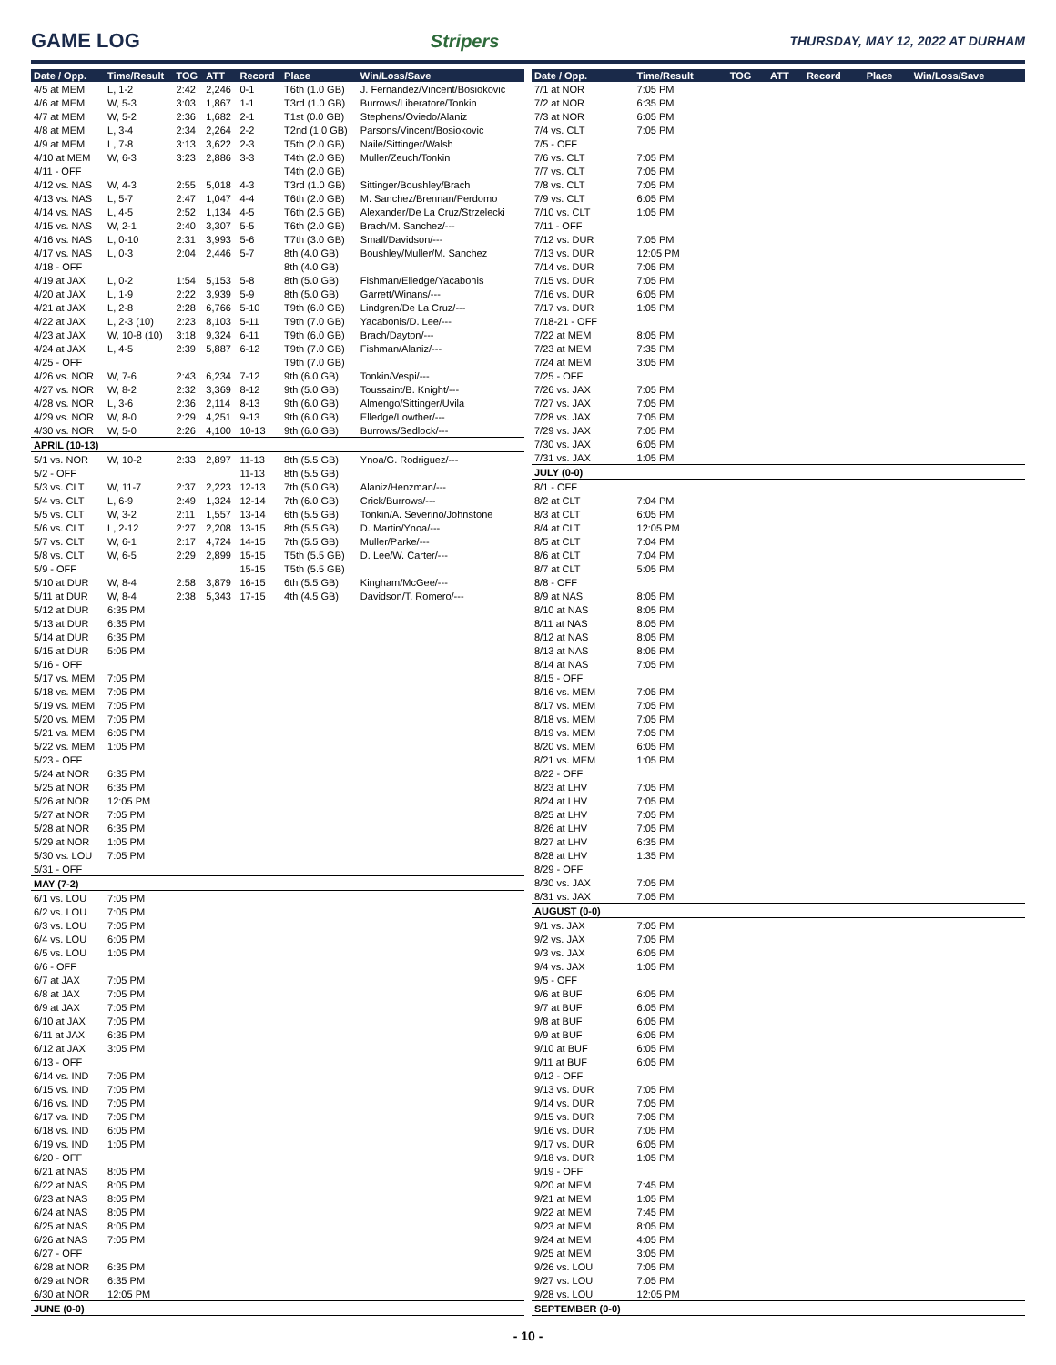GAME LOG Stripers
THURSDAY, MAY 12, 2022 AT DURHAM
| Date / Opp. | Time/Result | TOG | ATT | Record | Place | Win/Loss/Save |
| --- | --- | --- | --- | --- | --- | --- |
| 4/5 at MEM | L, 1-2 | 2:42 | 2,246 | 0-1 | T6th (1.0 GB) | J. Fernandez/Vincent/Bosiokovic |
| 4/6 at MEM | W, 5-3 | 3:03 | 1,867 | 1-1 | T3rd (1.0 GB) | Burrows/Liberatore/Tonkin |
| 4/7 at MEM | W, 5-2 | 2:36 | 1,682 | 2-1 | T1st (0.0 GB) | Stephens/Oviedo/Alaniz |
| 4/8 at MEM | L, 3-4 | 2:34 | 2,264 | 2-2 | T2nd (1.0 GB) | Parsons/Vincent/Bosiokovic |
| 4/9 at MEM | L, 7-8 | 3:13 | 3,622 | 2-3 | T5th (2.0 GB) | Naile/Sittinger/Walsh |
| 4/10 at MEM | W, 6-3 | 3:23 | 2,886 | 3-3 | T4th (2.0 GB) | Muller/Zeuch/Tonkin |
| 4/11 - OFF | | | | | T4th (2.0 GB) | |
| 4/12 vs. NAS | W, 4-3 | 2:55 | 5,018 | 4-3 | T3rd (1.0 GB) | Sittinger/Boushley/Brach |
| 4/13 vs. NAS | L, 5-7 | 2:47 | 1,047 | 4-4 | T6th (2.0 GB) | M. Sanchez/Brennan/Perdomo |
| 4/14 vs. NAS | L, 4-5 | 2:52 | 1,134 | 4-5 | T6th (2.5 GB) | Alexander/De La Cruz/Strzelecki |
| 4/15 vs. NAS | W, 2-1 | 2:40 | 3,307 | 5-5 | T6th (2.0 GB) | Brach/M. Sanchez/--- |
| 4/16 vs. NAS | L, 0-10 | 2:31 | 3,993 | 5-6 | T7th (3.0 GB) | Small/Davidson/--- |
| 4/17 vs. NAS | L, 0-3 | 2:04 | 2,446 | 5-7 | 8th (4.0 GB) | Boushley/Muller/M. Sanchez |
| 4/18 - OFF | | | | | 8th (4.0 GB) | |
| 4/19 at JAX | L, 0-2 | 1:54 | 5,153 | 5-8 | 8th (5.0 GB) | Fishman/Elledge/Yacabonis |
| 4/20 at JAX | L, 1-9 | 2:22 | 3,939 | 5-9 | 8th (5.0 GB) | Garrett/Winans/--- |
| 4/21 at JAX | L, 2-8 | 2:28 | 6,766 | 5-10 | T9th (6.0 GB) | Lindgren/De La Cruz/--- |
| 4/22 at JAX | L, 2-3 (10) | 2:23 | 8,103 | 5-11 | T9th (7.0 GB) | Yacabonis/D. Lee/--- |
| 4/23 at JAX | W, 10-8 (10) | 3:18 | 9,324 | 6-11 | T9th (6.0 GB) | Brach/Dayton/--- |
| 4/24 at JAX | L, 4-5 | 2:39 | 5,887 | 6-12 | T9th (7.0 GB) | Fishman/Alaniz/--- |
| 4/25 - OFF | | | | | T9th (7.0 GB) | |
| 4/26 vs. NOR | W, 7-6 | 2:43 | 6,234 | 7-12 | 9th (6.0 GB) | Tonkin/Vespi/--- |
| 4/27 vs. NOR | W, 8-2 | 2:32 | 3,369 | 8-12 | 9th (5.0 GB) | Toussaint/B. Knight/--- |
| 4/28 vs. NOR | L, 3-6 | 2:36 | 2,114 | 8-13 | 9th (6.0 GB) | Almengo/Sittinger/Uvila |
| 4/29 vs. NOR | W, 8-0 | 2:29 | 4,251 | 9-13 | 9th (6.0 GB) | Elledge/Lowther/--- |
| 4/30 vs. NOR | W, 5-0 | 2:26 | 4,100 | 10-13 | 9th (6.0 GB) | Burrows/Sedlock/--- |
| APRIL (10-13) | | | | | | |
| 5/1 vs. NOR | W, 10-2 | 2:33 | 2,897 | 11-13 | 8th (5.5 GB) | Ynoa/G. Rodriguez/--- |
| 5/2 - OFF | | | | 11-13 | 8th (5.5 GB) | |
| 5/3 vs. CLT | W, 11-7 | 2:37 | 2,223 | 12-13 | 7th (5.0 GB) | Alaniz/Henzman/--- |
| 5/4 vs. CLT | L, 6-9 | 2:49 | 1,324 | 12-14 | 7th (6.0 GB) | Crick/Burrows/--- |
| 5/5 vs. CLT | W, 3-2 | 2:11 | 1,557 | 13-14 | 6th (5.5 GB) | Tonkin/A. Severino/Johnstone |
| 5/6 vs. CLT | L, 2-12 | 2:27 | 2,208 | 13-15 | 8th (5.5 GB) | D. Martin/Ynoa/--- |
| 5/7 vs. CLT | W, 6-1 | 2:17 | 4,724 | 14-15 | 7th (5.5 GB) | Muller/Parke/--- |
| 5/8 vs. CLT | W, 6-5 | 2:29 | 2,899 | 15-15 | T5th (5.5 GB) | D. Lee/W. Carter/--- |
| 5/9 - OFF | | | | 15-15 | T5th (5.5 GB) | |
| 5/10 at DUR | W, 8-4 | 2:58 | 3,879 | 16-15 | 6th (5.5 GB) | Kingham/McGee/--- |
| 5/11 at DUR | W, 8-4 | 2:38 | 5,343 | 17-15 | 4th (4.5 GB) | Davidson/T. Romero/--- |
| 5/12 at DUR | 6:35 PM | | | | | |
| 5/13 at DUR | 6:35 PM | | | | | |
| 5/14 at DUR | 6:35 PM | | | | | |
| 5/15 at DUR | 5:05 PM | | | | | |
| 5/16 - OFF | | | | | | |
| 5/17 vs. MEM | 7:05 PM | | | | | |
| 5/18 vs. MEM | 7:05 PM | | | | | |
| 5/19 vs. MEM | 7:05 PM | | | | | |
| 5/20 vs. MEM | 7:05 PM | | | | | |
| 5/21 vs. MEM | 6:05 PM | | | | | |
| 5/22 vs. MEM | 1:05 PM | | | | | |
| 5/23 - OFF | | | | | | |
| 5/24 at NOR | 6:35 PM | | | | | |
| 5/25 at NOR | 6:35 PM | | | | | |
| 5/26 at NOR | 12:05 PM | | | | | |
| 5/27 at NOR | 7:05 PM | | | | | |
| 5/28 at NOR | 6:35 PM | | | | | |
| 5/29 at NOR | 1:05 PM | | | | | |
| 5/30 vs. LOU | 7:05 PM | | | | | |
| 5/31 - OFF | | | | | | |
| MAY (7-2) | | | | | | |
| 6/1 vs. LOU | 7:05 PM | | | | | |
| 6/2 vs. LOU | 7:05 PM | | | | | |
| 6/3 vs. LOU | 7:05 PM | | | | | |
| 6/4 vs. LOU | 6:05 PM | | | | | |
| 6/5 vs. LOU | 1:05 PM | | | | | |
| 6/6 - OFF | | | | | | |
| 6/7 at JAX | 7:05 PM | | | | | |
| 6/8 at JAX | 7:05 PM | | | | | |
| 6/9 at JAX | 7:05 PM | | | | | |
| 6/10 at JAX | 7:05 PM | | | | | |
| 6/11 at JAX | 6:35 PM | | | | | |
| 6/12 at JAX | 3:05 PM | | | | | |
| 6/13 - OFF | | | | | | |
| 6/14 vs. IND | 7:05 PM | | | | | |
| 6/15 vs. IND | 7:05 PM | | | | | |
| 6/16 vs. IND | 7:05 PM | | | | | |
| 6/17 vs. IND | 7:05 PM | | | | | |
| 6/18 vs. IND | 6:05 PM | | | | | |
| 6/19 vs. IND | 1:05 PM | | | | | |
| 6/20 - OFF | | | | | | |
| 6/21 at NAS | 8:05 PM | | | | | |
| 6/22 at NAS | 8:05 PM | | | | | |
| 6/23 at NAS | 8:05 PM | | | | | |
| 6/24 at NAS | 8:05 PM | | | | | |
| 6/25 at NAS | 8:05 PM | | | | | |
| 6/26 at NAS | 7:05 PM | | | | | |
| 6/27 - OFF | | | | | | |
| 6/28 at NOR | 6:35 PM | | | | | |
| 6/29 at NOR | 6:35 PM | | | | | |
| 6/30 at NOR | 12:05 PM | | | | | |
| JUNE (0-0) | | | | | | |
| Date / Opp. | Time/Result | TOG | ATT | Record | Place | Win/Loss/Save |
| --- | --- | --- | --- | --- | --- | --- |
| 7/1 at NOR | 7:05 PM | | | | | |
| 7/2 at NOR | 6:35 PM | | | | | |
| 7/3 at NOR | 6:05 PM | | | | | |
| 7/4 vs. CLT | 7:05 PM | | | | | |
| 7/5 - OFF | | | | | | |
| 7/6 vs. CLT | 7:05 PM | | | | | |
| 7/7 vs. CLT | 7:05 PM | | | | | |
| 7/8 vs. CLT | 7:05 PM | | | | | |
| 7/9 vs. CLT | 6:05 PM | | | | | |
| 7/10 vs. CLT | 1:05 PM | | | | | |
| 7/11 - OFF | | | | | | |
| 7/12 vs. DUR | 7:05 PM | | | | | |
| 7/13 vs. DUR | 12:05 PM | | | | | |
| 7/14 vs. DUR | 7:05 PM | | | | | |
| 7/15 vs. DUR | 7:05 PM | | | | | |
| 7/16 vs. DUR | 6:05 PM | | | | | |
| 7/17 vs. DUR | 1:05 PM | | | | | |
| 7/18-21 - OFF | | | | | | |
| 7/22 at MEM | 8:05 PM | | | | | |
| 7/23 at MEM | 7:35 PM | | | | | |
| 7/24 at MEM | 3:05 PM | | | | | |
| 7/25 - OFF | | | | | | |
| 7/26 vs. JAX | 7:05 PM | | | | | |
| 7/27 vs. JAX | 7:05 PM | | | | | |
| 7/28 vs. JAX | 7:05 PM | | | | | |
| 7/29 vs. JAX | 7:05 PM | | | | | |
| 7/30 vs. JAX | 6:05 PM | | | | | |
| 7/31 vs. JAX | 1:05 PM | | | | | |
| JULY (0-0) | | | | | | |
| 8/1 - OFF | | | | | | |
| 8/2 at CLT | 7:04 PM | | | | | |
| 8/3 at CLT | 6:05 PM | | | | | |
| 8/4 at CLT | 12:05 PM | | | | | |
| 8/5 at CLT | 7:04 PM | | | | | |
| 8/6 at CLT | 7:04 PM | | | | | |
| 8/7 at CLT | 5:05 PM | | | | | |
| 8/8 - OFF | | | | | | |
| 8/9 at NAS | 8:05 PM | | | | | |
| 8/10 at NAS | 8:05 PM | | | | | |
| 8/11 at NAS | 8:05 PM | | | | | |
| 8/12 at NAS | 8:05 PM | | | | | |
| 8/13 at NAS | 8:05 PM | | | | | |
| 8/14 at NAS | 7:05 PM | | | | | |
| 8/15 - OFF | | | | | | |
| 8/16 vs. MEM | 7:05 PM | | | | | |
| 8/17 vs. MEM | 7:05 PM | | | | | |
| 8/18 vs. MEM | 7:05 PM | | | | | |
| 8/19 vs. MEM | 7:05 PM | | | | | |
| 8/20 vs. MEM | 6:05 PM | | | | | |
| 8/21 vs. MEM | 1:05 PM | | | | | |
| 8/22 - OFF | | | | | | |
| 8/23 at LHV | 7:05 PM | | | | | |
| 8/24 at LHV | 7:05 PM | | | | | |
| 8/25 at LHV | 7:05 PM | | | | | |
| 8/26 at LHV | 7:05 PM | | | | | |
| 8/27 at LHV | 6:35 PM | | | | | |
| 8/28 at LHV | 1:35 PM | | | | | |
| 8/29 - OFF | | | | | | |
| 8/30 vs. JAX | 7:05 PM | | | | | |
| 8/31 vs. JAX | 7:05 PM | | | | | |
| AUGUST (0-0) | | | | | | |
| 9/1 vs. JAX | 7:05 PM | | | | | |
| 9/2 vs. JAX | 7:05 PM | | | | | |
| 9/3 vs. JAX | 6:05 PM | | | | | |
| 9/4 vs. JAX | 1:05 PM | | | | | |
| 9/5 - OFF | | | | | | |
| 9/6 at BUF | 6:05 PM | | | | | |
| 9/7 at BUF | 6:05 PM | | | | | |
| 9/8 at BUF | 6:05 PM | | | | | |
| 9/9 at BUF | 6:05 PM | | | | | |
| 9/10 at BUF | 6:05 PM | | | | | |
| 9/11 at BUF | 6:05 PM | | | | | |
| 9/12 - OFF | | | | | | |
| 9/13 vs. DUR | 7:05 PM | | | | | |
| 9/14 vs. DUR | 7:05 PM | | | | | |
| 9/15 vs. DUR | 7:05 PM | | | | | |
| 9/16 vs. DUR | 7:05 PM | | | | | |
| 9/17 vs. DUR | 6:05 PM | | | | | |
| 9/18 vs. DUR | 1:05 PM | | | | | |
| 9/19 - OFF | | | | | | |
| 9/20 at MEM | 7:45 PM | | | | | |
| 9/21 at MEM | 1:05 PM | | | | | |
| 9/22 at MEM | 7:45 PM | | | | | |
| 9/23 at MEM | 8:05 PM | | | | | |
| 9/24 at MEM | 4:05 PM | | | | | |
| 9/25 at MEM | 3:05 PM | | | | | |
| 9/26 vs. LOU | 7:05 PM | | | | | |
| 9/27 vs. LOU | 7:05 PM | | | | | |
| 9/28 vs. LOU | 12:05 PM | | | | | |
| SEPTEMBER (0-0) | | | | | | |
- 10 -